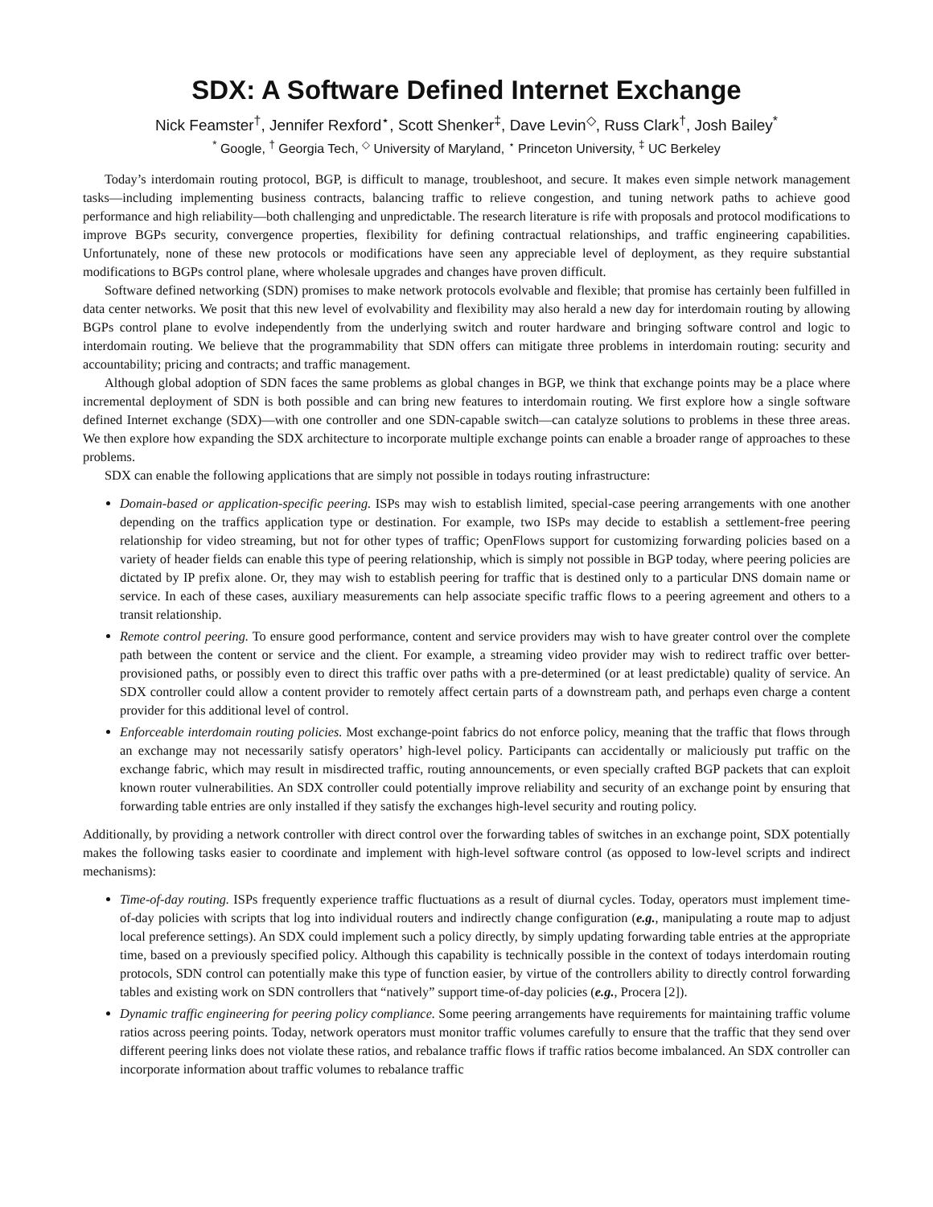SDX: A Software Defined Internet Exchange
Nick Feamster<sup>†</sup>, Jennifer Rexford<sup>⋆</sup>, Scott Shenker<sup>‡</sup>, Dave Levin<sup>◇</sup>, Russ Clark<sup>†</sup>, Josh Bailey<sup>*</sup>
<sup>*</sup> Google, <sup>†</sup> Georgia Tech, <sup>◇</sup> University of Maryland, <sup>⋆</sup> Princeton University, <sup>‡</sup> UC Berkeley
Today’s interdomain routing protocol, BGP, is difficult to manage, troubleshoot, and secure. It makes even simple network management tasks—including implementing business contracts, balancing traffic to relieve congestion, and tuning network paths to achieve good performance and high reliability—both challenging and unpredictable. The research literature is rife with proposals and protocol modifications to improve BGPs security, convergence properties, flexibility for defining contractual relationships, and traffic engineering capabilities. Unfortunately, none of these new protocols or modifications have seen any appreciable level of deployment, as they require substantial modifications to BGPs control plane, where wholesale upgrades and changes have proven difficult.
Software defined networking (SDN) promises to make network protocols evolvable and flexible; that promise has certainly been fulfilled in data center networks. We posit that this new level of evolvability and flexibility may also herald a new day for interdomain routing by allowing BGPs control plane to evolve independently from the underlying switch and router hardware and bringing software control and logic to interdomain routing. We believe that the programmability that SDN offers can mitigate three problems in interdomain routing: security and accountability; pricing and contracts; and traffic management.
Although global adoption of SDN faces the same problems as global changes in BGP, we think that exchange points may be a place where incremental deployment of SDN is both possible and can bring new features to interdomain routing. We first explore how a single software defined Internet exchange (SDX)—with one controller and one SDN-capable switch—can catalyze solutions to problems in these three areas. We then explore how expanding the SDX architecture to incorporate multiple exchange points can enable a broader range of approaches to these problems.
SDX can enable the following applications that are simply not possible in todays routing infrastructure:
Domain-based or application-specific peering. ISPs may wish to establish limited, special-case peering arrangements with one another depending on the traffics application type or destination. For example, two ISPs may decide to establish a settlement-free peering relationship for video streaming, but not for other types of traffic; OpenFlows support for customizing forwarding policies based on a variety of header fields can enable this type of peering relationship, which is simply not possible in BGP today, where peering policies are dictated by IP prefix alone. Or, they may wish to establish peering for traffic that is destined only to a particular DNS domain name or service. In each of these cases, auxiliary measurements can help associate specific traffic flows to a peering agreement and others to a transit relationship.
Remote control peering. To ensure good performance, content and service providers may wish to have greater control over the complete path between the content or service and the client. For example, a streaming video provider may wish to redirect traffic over better-provisioned paths, or possibly even to direct this traffic over paths with a pre-determined (or at least predictable) quality of service. An SDX controller could allow a content provider to remotely affect certain parts of a downstream path, and perhaps even charge a content provider for this additional level of control.
Enforceable interdomain routing policies. Most exchange-point fabrics do not enforce policy, meaning that the traffic that flows through an exchange may not necessarily satisfy operators’ high-level policy. Participants can accidentally or maliciously put traffic on the exchange fabric, which may result in misdirected traffic, routing announcements, or even specially crafted BGP packets that can exploit known router vulnerabilities. An SDX controller could potentially improve reliability and security of an exchange point by ensuring that forwarding table entries are only installed if they satisfy the exchanges high-level security and routing policy.
Additionally, by providing a network controller with direct control over the forwarding tables of switches in an exchange point, SDX potentially makes the following tasks easier to coordinate and implement with high-level software control (as opposed to low-level scripts and indirect mechanisms):
Time-of-day routing. ISPs frequently experience traffic fluctuations as a result of diurnal cycles. Today, operators must implement time-of-day policies with scripts that log into individual routers and indirectly change configuration (e.g., manipulating a route map to adjust local preference settings). An SDX could implement such a policy directly, by simply updating forwarding table entries at the appropriate time, based on a previously specified policy. Although this capability is technically possible in the context of todays interdomain routing protocols, SDN control can potentially make this type of function easier, by virtue of the controllers ability to directly control forwarding tables and existing work on SDN controllers that “natively” support time-of-day policies (e.g., Procera [2]).
Dynamic traffic engineering for peering policy compliance. Some peering arrangements have requirements for maintaining traffic volume ratios across peering points. Today, network operators must monitor traffic volumes carefully to ensure that the traffic that they send over different peering links does not violate these ratios, and rebalance traffic flows if traffic ratios become imbalanced. An SDX controller can incorporate information about traffic volumes to rebalance traffic